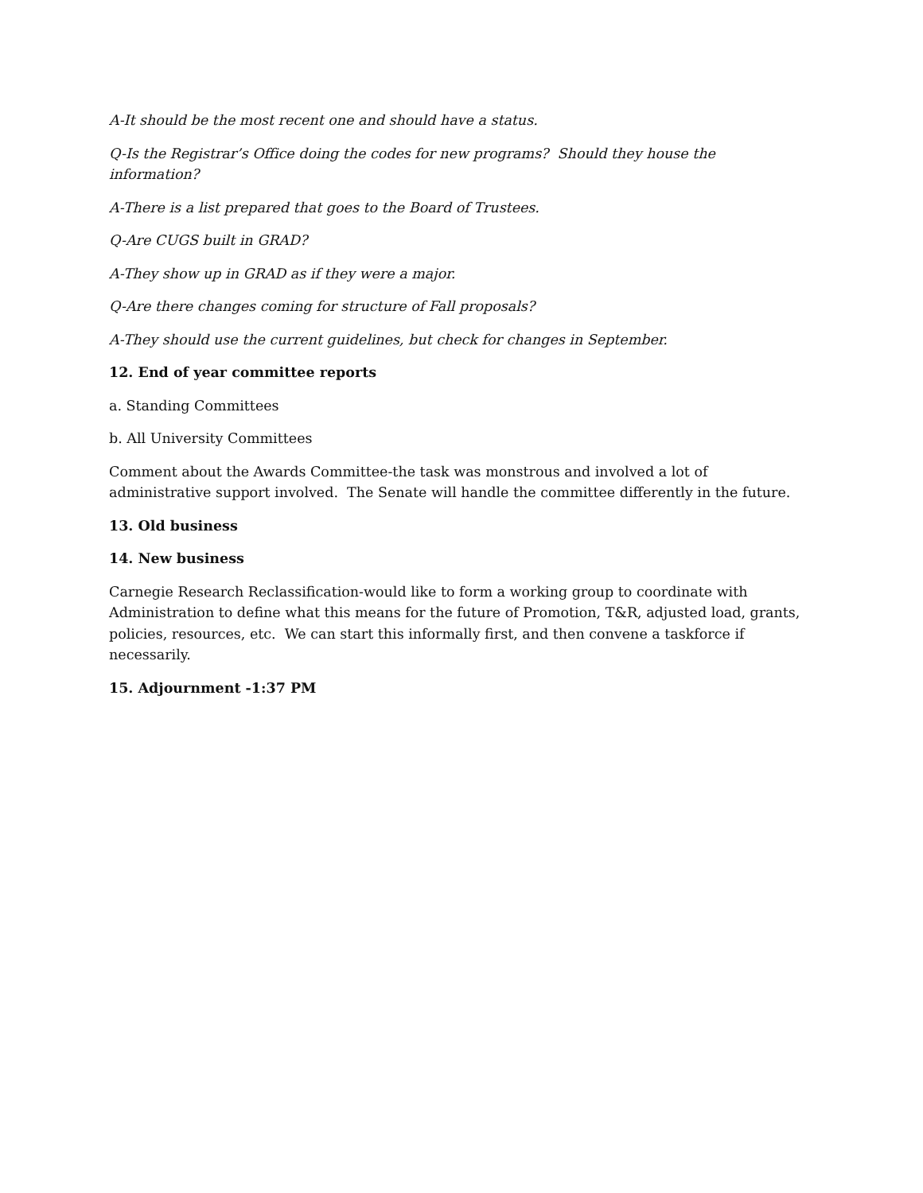A-It should be the most recent one and should have a status.
Q-Is the Registrar’s Office doing the codes for new programs? Should they house the information?
A-There is a list prepared that goes to the Board of Trustees.
Q-Are CUGS built in GRAD?
A-They show up in GRAD as if they were a major.
Q-Are there changes coming for structure of Fall proposals?
A-They should use the current guidelines, but check for changes in September.
12. End of year committee reports
a. Standing Committees
b. All University Committees
Comment about the Awards Committee-the task was monstrous and involved a lot of administrative support involved. The Senate will handle the committee differently in the future.
13. Old business
14. New business
Carnegie Research Reclassification-would like to form a working group to coordinate with Administration to define what this means for the future of Promotion, T&R, adjusted load, grants, policies, resources, etc. We can start this informally first, and then convene a taskforce if necessarily.
15. Adjournment -1:37 PM